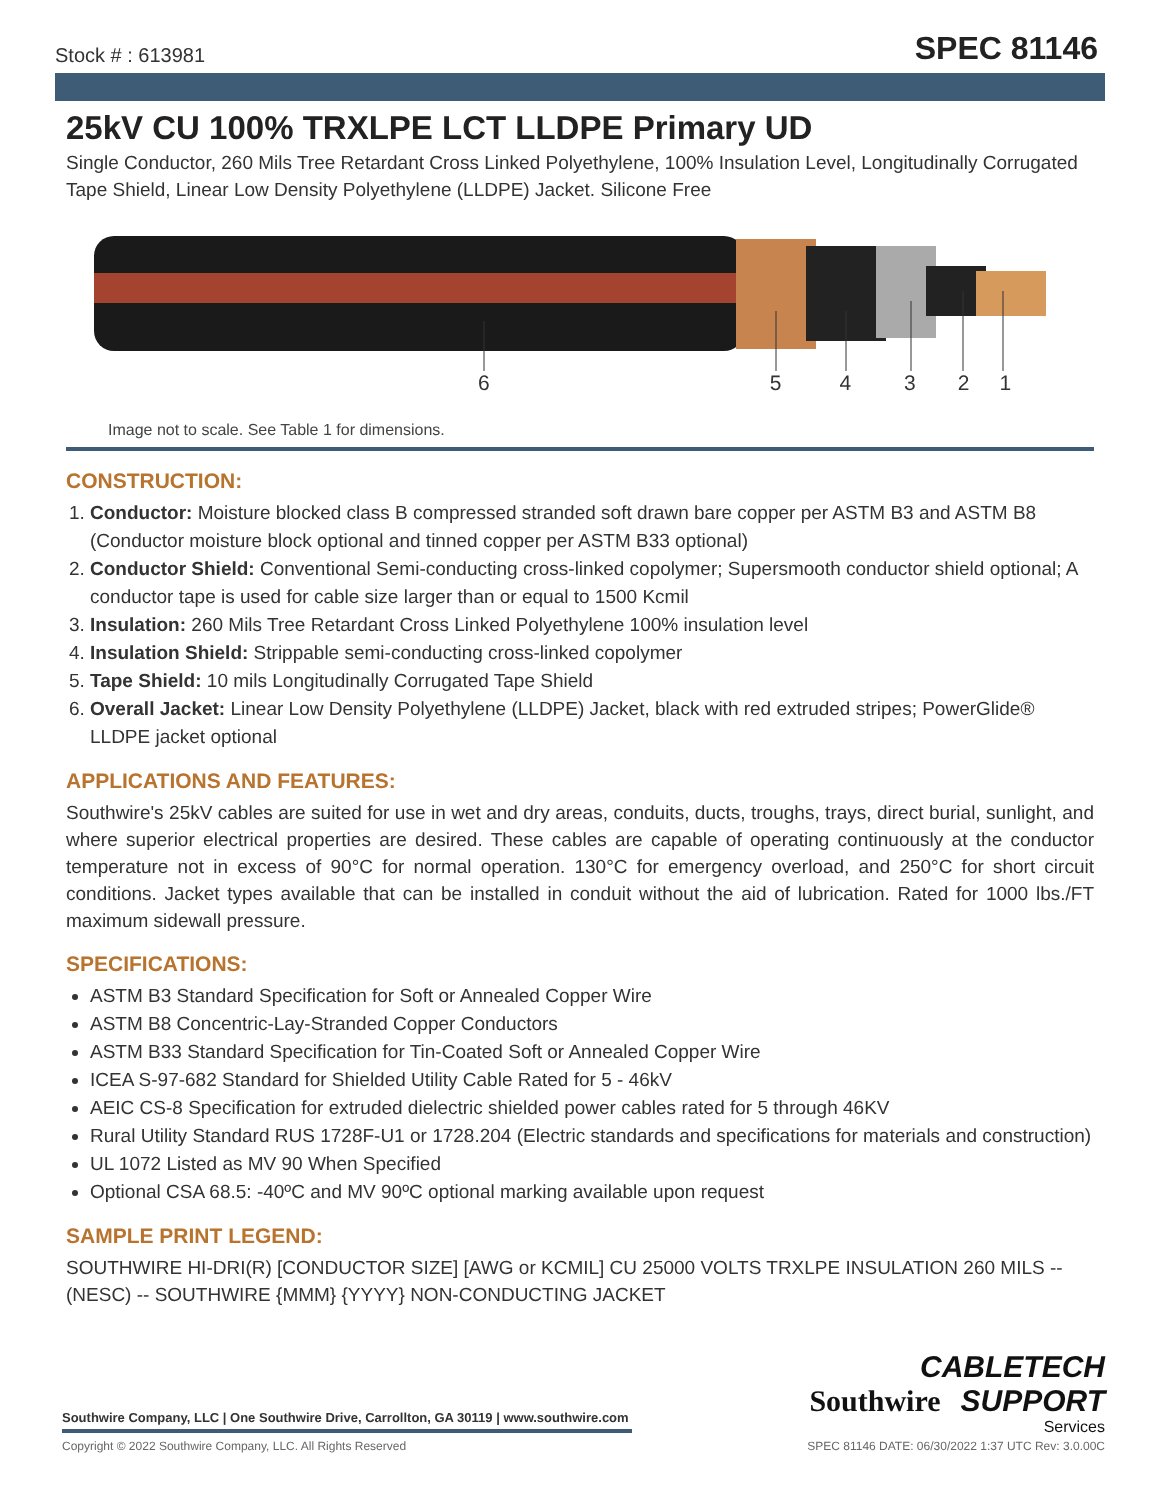Stock # : 613981 SPEC 81146
25kV CU 100% TRXLPE LCT LLDPE Primary UD
Single Conductor, 260 Mils Tree Retardant Cross Linked Polyethylene, 100% Insulation Level, Longitudinally Corrugated Tape Shield, Linear Low Density Polyethylene (LLDPE) Jacket. Silicone Free
6 5 4 3 2 1
Image not to scale. See Table 1 for dimensions.
CONSTRUCTION:
1. Conductor: Moisture blocked class B compressed stranded soft drawn bare copper per ASTM B3 and ASTM B8 (Conductor moisture block optional and tinned copper per ASTM B33 optional)
2. Conductor Shield: Conventional Semi-conducting cross-linked copolymer; Supersmooth conductor shield optional; A conductor tape is used for cable size larger than or equal to 1500 Kcmil
3. Insulation: 260 Mils Tree Retardant Cross Linked Polyethylene 100% insulation level
4. Insulation Shield: Strippable semi-conducting cross-linked copolymer
5. Tape Shield: 10 mils Longitudinally Corrugated Tape Shield
6. Overall Jacket: Linear Low Density Polyethylene (LLDPE) Jacket, black with red extruded stripes; PowerGlide® LLDPE jacket optional
APPLICATIONS AND FEATURES:
Southwire's 25kV cables are suited for use in wet and dry areas, conduits, ducts, troughs, trays, direct burial, sunlight, and where superior electrical properties are desired. These cables are capable of operating continuously at the conductor temperature not in excess of 90°C for normal operation. 130°C for emergency overload, and 250°C for short circuit conditions. Jacket types available that can be installed in conduit without the aid of lubrication. Rated for 1000 lbs./FT maximum sidewall pressure.
SPECIFICATIONS:
ASTM B3 Standard Specification for Soft or Annealed Copper Wire
ASTM B8 Concentric-Lay-Stranded Copper Conductors
ASTM B33 Standard Specification for Tin-Coated Soft or Annealed Copper Wire
ICEA S-97-682 Standard for Shielded Utility Cable Rated for 5 - 46kV
AEIC CS-8 Specification for extruded dielectric shielded power cables rated for 5 through 46KV
Rural Utility Standard RUS 1728F-U1 or 1728.204 (Electric standards and specifications for materials and construction)
UL 1072 Listed as MV 90 When Specified
Optional CSA 68.5: -40ºC and MV 90ºC optional marking available upon request
SAMPLE PRINT LEGEND:
SOUTHWIRE HI-DRI(R) [CONDUCTOR SIZE] [AWG or KCMIL] CU 25000 VOLTS TRXLPE INSULATION 260 MILS -- (NESC) -- SOUTHWIRE {MMM} {YYYY} NON-CONDUCTING JACKET
CABLETECH
Southwire SUPPORT
Services
Southwire Company, LLC | One Southwire Drive, Carrollton, GA 30119 | www.southwire.com
Copyright © 2022 Southwire Company, LLC. All Rights Reserved SPEC 81146 DATE: 06/30/2022 1:37 UTC Rev: 3.0.00C